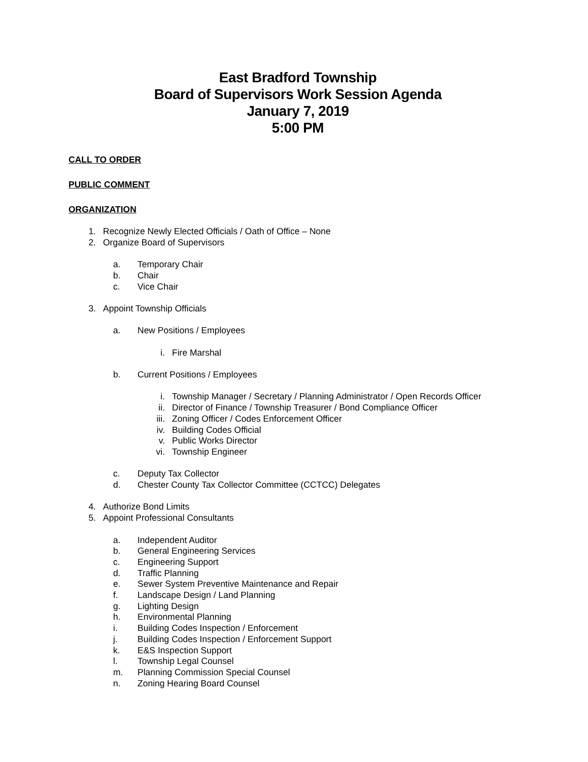East Bradford Township
Board of Supervisors Work Session Agenda
January 7, 2019
5:00 PM
CALL TO ORDER
PUBLIC COMMENT
ORGANIZATION
1. Recognize Newly Elected Officials / Oath of Office – None
2. Organize Board of Supervisors
a. Temporary Chair
b. Chair
c. Vice Chair
3. Appoint Township Officials
a. New Positions / Employees
i. Fire Marshal
b. Current Positions / Employees
i. Township Manager / Secretary / Planning Administrator / Open Records Officer
ii. Director of Finance / Township Treasurer / Bond Compliance Officer
iii. Zoning Officer / Codes Enforcement Officer
iv. Building Codes Official
v. Public Works Director
vi. Township Engineer
c. Deputy Tax Collector
d. Chester County Tax Collector Committee (CCTCC) Delegates
4. Authorize Bond Limits
5. Appoint Professional Consultants
a. Independent Auditor
b. General Engineering Services
c. Engineering Support
d. Traffic Planning
e. Sewer System Preventive Maintenance and Repair
f. Landscape Design / Land Planning
g. Lighting Design
h. Environmental Planning
i. Building Codes Inspection / Enforcement
j. Building Codes Inspection / Enforcement Support
k. E&S Inspection Support
l. Township Legal Counsel
m. Planning Commission Special Counsel
n. Zoning Hearing Board Counsel